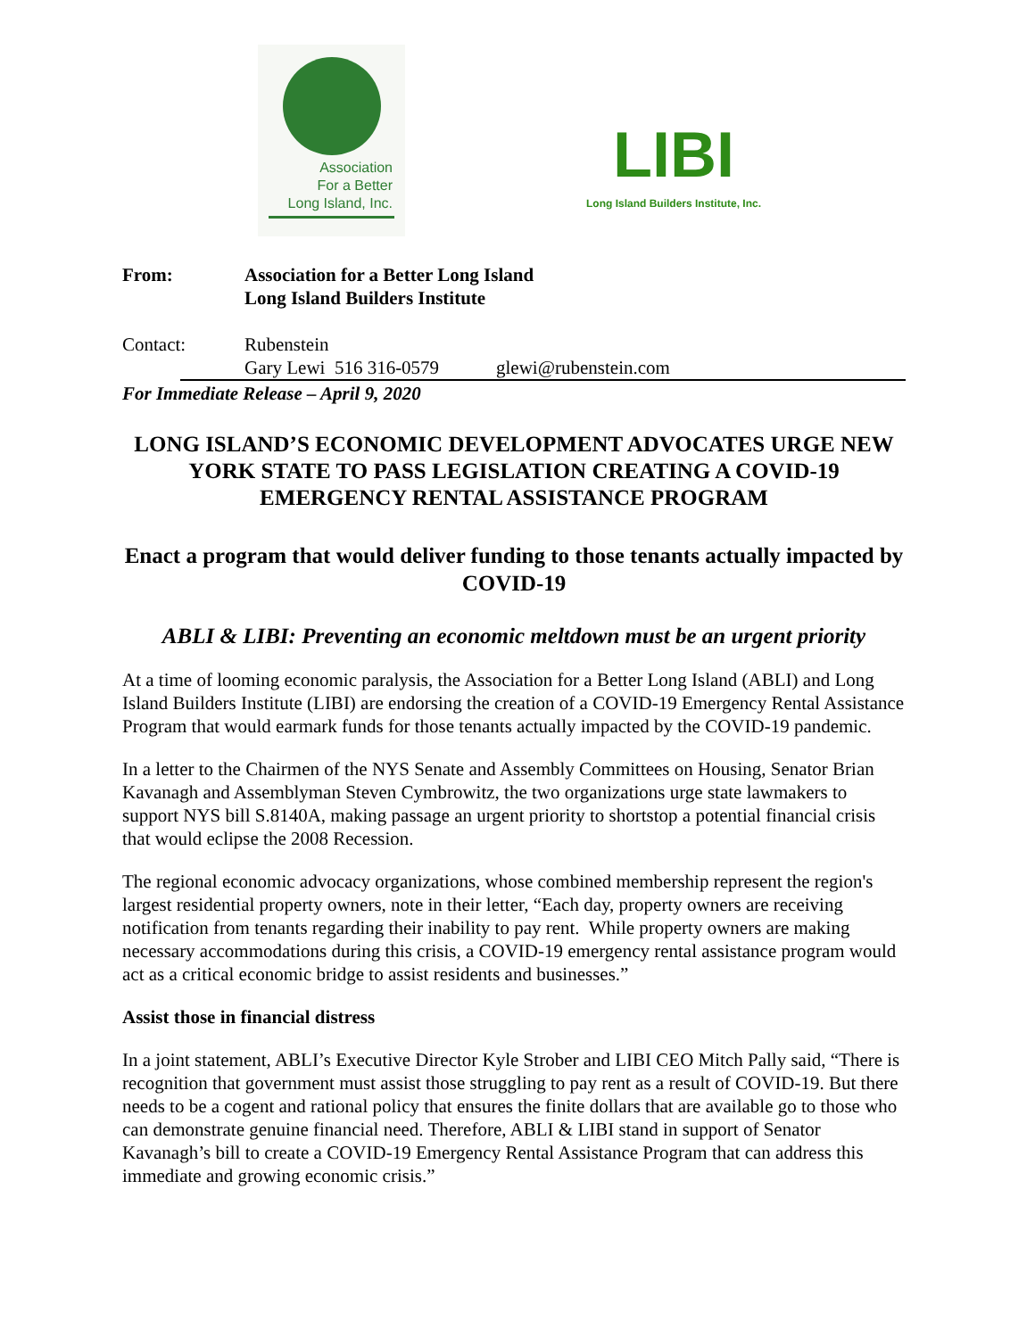Association
For a Better
Long Island, Inc.
LIBI
Long Island Builders Institute, Inc.
From: Association for a Better Long Island
Long Island Builders Institute
Contact: Rubenstein
Gary Lewi 516 316-0579
glewi@rubenstein.com
For Immediate Release – April 9, 2020
LONG ISLAND’S ECONOMIC DEVELOPMENT ADVOCATES URGE NEW YORK STATE TO PASS LEGISLATION CREATING A COVID-19 EMERGENCY RENTAL ASSISTANCE PROGRAM
Enact a program that would deliver funding to those tenants actually impacted by COVID-19
ABLI & LIBI: Preventing an economic meltdown must be an urgent priority
At a time of looming economic paralysis, the Association for a Better Long Island (ABLI) and Long Island Builders Institute (LIBI) are endorsing the creation of a COVID-19 Emergency Rental Assistance Program that would earmark funds for those tenants actually impacted by the COVID-19 pandemic.
In a letter to the Chairmen of the NYS Senate and Assembly Committees on Housing, Senator Brian Kavanagh and Assemblyman Steven Cymbrowitz, the two organizations urge state lawmakers to support NYS bill S.8140A, making passage an urgent priority to shortstop a potential financial crisis that would eclipse the 2008 Recession.
The regional economic advocacy organizations, whose combined membership represent the region's largest residential property owners, note in their letter, “Each day, property owners are receiving notification from tenants regarding their inability to pay rent. While property owners are making necessary accommodations during this crisis, a COVID-19 emergency rental assistance program would act as a critical economic bridge to assist residents and businesses.”
Assist those in financial distress
In a joint statement, ABLI’s Executive Director Kyle Strober and LIBI CEO Mitch Pally said, “There is recognition that government must assist those struggling to pay rent as a result of COVID-19. But there needs to be a cogent and rational policy that ensures the finite dollars that are available go to those who can demonstrate genuine financial need. Therefore, ABLI & LIBI stand in support of Senator Kavanagh’s bill to create a COVID-19 Emergency Rental Assistance Program that can address this immediate and growing economic crisis.”